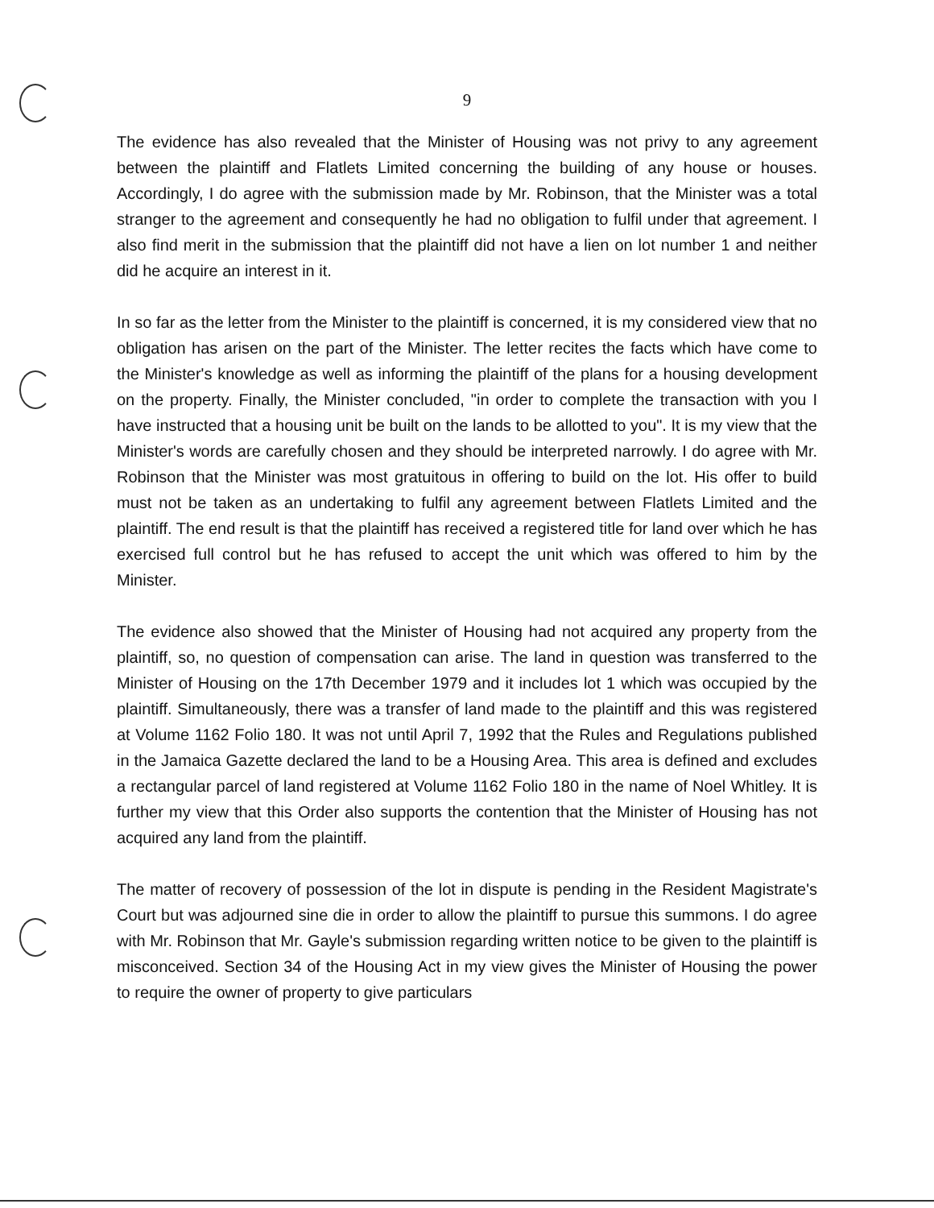9
The evidence has also revealed that the Minister of Housing was not privy to any agreement between the plaintiff and Flatlets Limited concerning the building of any house or houses. Accordingly, I do agree with the submission made by Mr. Robinson, that the Minister was a total stranger to the agreement and consequently he had no obligation to fulfil under that agreement. I also find merit in the submission that the plaintiff did not have a lien on lot number 1 and neither did he acquire an interest in it.
In so far as the letter from the Minister to the plaintiff is concerned, it is my considered view that no obligation has arisen on the part of the Minister. The letter recites the facts which have come to the Minister's knowledge as well as informing the plaintiff of the plans for a housing development on the property. Finally, the Minister concluded, "in order to complete the transaction with you I have instructed that a housing unit be built on the lands to be allotted to you". It is my view that the Minister's words are carefully chosen and they should be interpreted narrowly. I do agree with Mr. Robinson that the Minister was most gratuitous in offering to build on the lot. His offer to build must not be taken as an undertaking to fulfil any agreement between Flatlets Limited and the plaintiff. The end result is that the plaintiff has received a registered title for land over which he has exercised full control but he has refused to accept the unit which was offered to him by the Minister.
The evidence also showed that the Minister of Housing had not acquired any property from the plaintiff, so, no question of compensation can arise. The land in question was transferred to the Minister of Housing on the 17th December 1979 and it includes lot 1 which was occupied by the plaintiff. Simultaneously, there was a transfer of land made to the plaintiff and this was registered at Volume 1162 Folio 180. It was not until April 7, 1992 that the Rules and Regulations published in the Jamaica Gazette declared the land to be a Housing Area. This area is defined and excludes a rectangular parcel of land registered at Volume 1162 Folio 180 in the name of Noel Whitley. It is further my view that this Order also supports the contention that the Minister of Housing has not acquired any land from the plaintiff.
The matter of recovery of possession of the lot in dispute is pending in the Resident Magistrate's Court but was adjourned sine die in order to allow the plaintiff to pursue this summons. I do agree with Mr. Robinson that Mr. Gayle's submission regarding written notice to be given to the plaintiff is misconceived. Section 34 of the Housing Act in my view gives the Minister of Housing the power to require the owner of property to give particulars